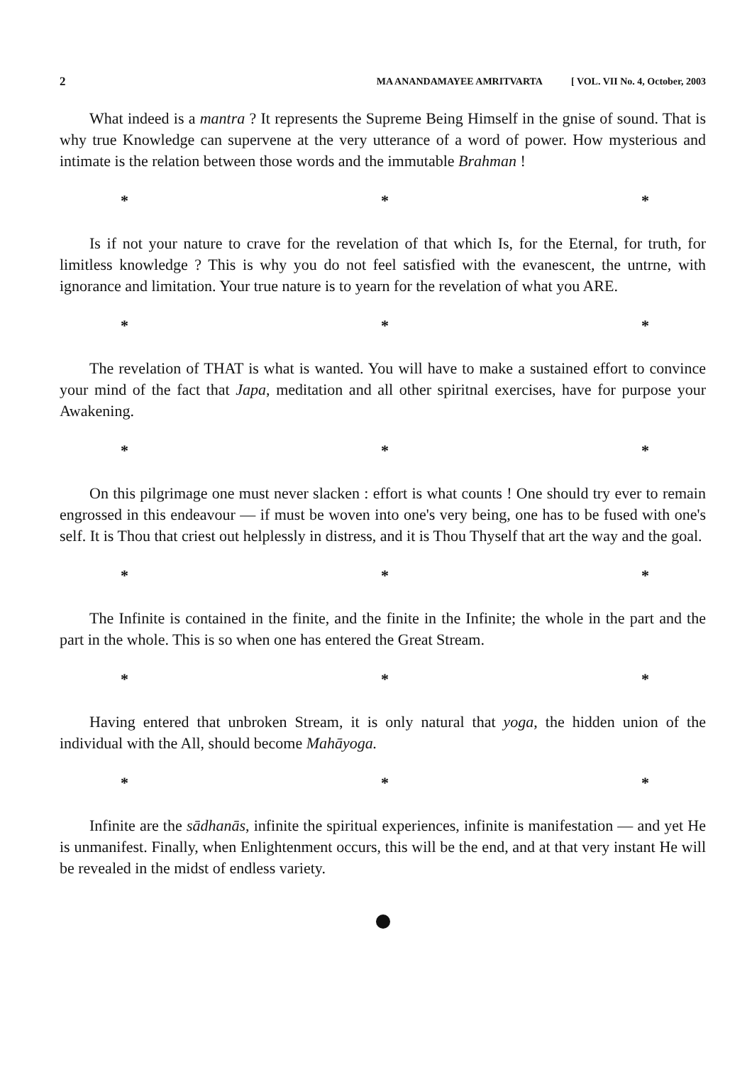2 MA ANANDAMAYEE AMRITVARTA [ VOL. VII No. 4, October, 2003
What indeed is a mantra ? It represents the Supreme Being Himself in the gnise of sound. That is why true Knowledge can supervene at the very utterance of a word of power. How mysterious and intimate is the relation between those words and the immutable Brahman !
* * *
Is if not your nature to crave for the revelation of that which Is, for the Eternal, for truth, for limitless knowledge ? This is why you do not feel satisfied with the evanescent, the untrne, with ignorance and limitation. Your true nature is to yearn for the revelation of what you ARE.
* * *
The revelation of THAT is what is wanted. You will have to make a sustained effort to convince your mind of the fact that Japa, meditation and all other spiritnal exercises, have for purpose your Awakening.
* * *
On this pilgrimage one must never slacken : effort is what counts ! One should try ever to remain engrossed in this endeavour — if must be woven into one's very being, one has to be fused with one's self. It is Thou that criest out helplessly in distress, and it is Thou Thyself that art the way and the goal.
* * *
The Infinite is contained in the finite, and the finite in the Infinite; the whole in the part and the part in the whole. This is so when one has entered the Great Stream.
* * *
Having entered that unbroken Stream, it is only natural that yoga, the hidden union of the individual with the All, should become Mahāyoga.
* * *
Infinite are the sādhanās, infinite the spiritual experiences, infinite is manifestation — and yet He is unmanifest. Finally, when Enlightenment occurs, this will be the end, and at that very instant He will be revealed in the midst of endless variety.